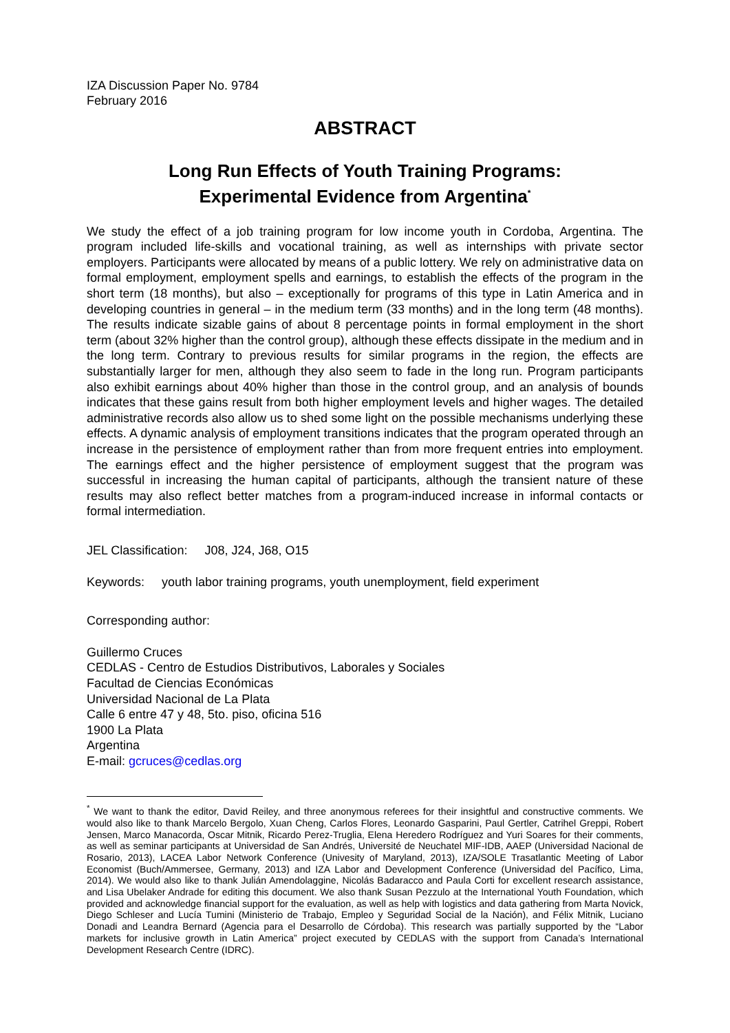IZA Discussion Paper No. 9784
February 2016
ABSTRACT
Long Run Effects of Youth Training Programs:
Experimental Evidence from Argentina<sup>*</sup>
We study the effect of a job training program for low income youth in Cordoba, Argentina. The program included life-skills and vocational training, as well as internships with private sector employers. Participants were allocated by means of a public lottery. We rely on administrative data on formal employment, employment spells and earnings, to establish the effects of the program in the short term (18 months), but also – exceptionally for programs of this type in Latin America and in developing countries in general – in the medium term (33 months) and in the long term (48 months). The results indicate sizable gains of about 8 percentage points in formal employment in the short term (about 32% higher than the control group), although these effects dissipate in the medium and in the long term. Contrary to previous results for similar programs in the region, the effects are substantially larger for men, although they also seem to fade in the long run. Program participants also exhibit earnings about 40% higher than those in the control group, and an analysis of bounds indicates that these gains result from both higher employment levels and higher wages. The detailed administrative records also allow us to shed some light on the possible mechanisms underlying these effects. A dynamic analysis of employment transitions indicates that the program operated through an increase in the persistence of employment rather than from more frequent entries into employment. The earnings effect and the higher persistence of employment suggest that the program was successful in increasing the human capital of participants, although the transient nature of these results may also reflect better matches from a program-induced increase in informal contacts or formal intermediation.
JEL Classification: J08, J24, J68, O15
Keywords: youth labor training programs, youth unemployment, field experiment
Corresponding author:
Guillermo Cruces
CEDLAS - Centro de Estudios Distributivos, Laborales y Sociales
Facultad de Ciencias Económicas
Universidad Nacional de La Plata
Calle 6 entre 47 y 48, 5to. piso, oficina 516
1900 La Plata
Argentina
E-mail: gcruces@cedlas.org
<sup>*</sup> We want to thank the editor, David Reiley, and three anonymous referees for their insightful and constructive comments. We would also like to thank Marcelo Bergolo, Xuan Cheng, Carlos Flores, Leonardo Gasparini, Paul Gertler, Catrihel Greppi, Robert Jensen, Marco Manacorda, Oscar Mitnik, Ricardo Perez-Truglia, Elena Heredero Rodríguez and Yuri Soares for their comments, as well as seminar participants at Universidad de San Andrés, Université de Neuchatel MIF-IDB, AAEP (Universidad Nacional de Rosario, 2013), LACEA Labor Network Conference (Univesity of Maryland, 2013), IZA/SOLE Trasatlantic Meeting of Labor Economist (Buch/Ammersee, Germany, 2013) and IZA Labor and Development Conference (Universidad del Pacífico, Lima, 2014). We would also like to thank Julián Amendolaggine, Nicolás Badaracco and Paula Corti for excellent research assistance, and Lisa Ubelaker Andrade for editing this document. We also thank Susan Pezzulo at the International Youth Foundation, which provided and acknowledge financial support for the evaluation, as well as help with logistics and data gathering from Marta Novick, Diego Schleser and Lucía Tumini (Ministerio de Trabajo, Empleo y Seguridad Social de la Nación), and Félix Mitnik, Luciano Donadi and Leandra Bernard (Agencia para el Desarrollo de Córdoba). This research was partially supported by the “Labor markets for inclusive growth in Latin America” project executed by CEDLAS with the support from Canada’s International Development Research Centre (IDRC).